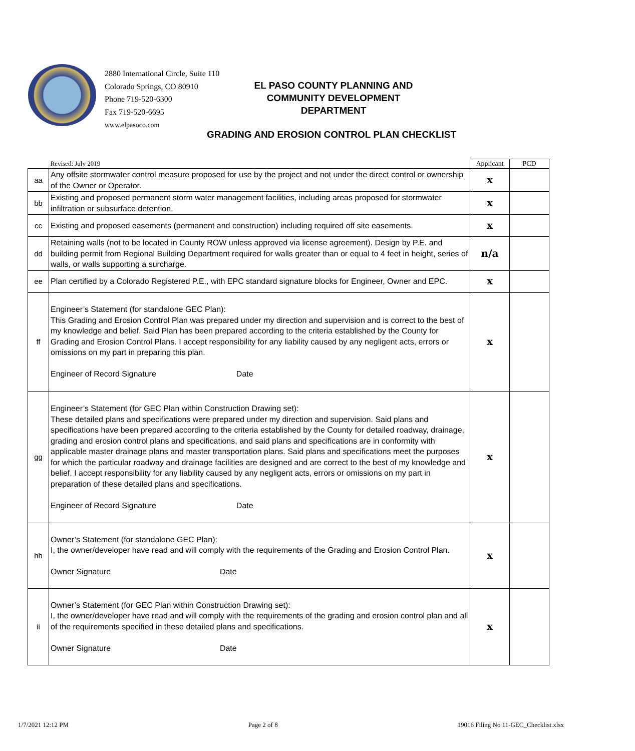2880 International Circle, Suite 110
Colorado Springs, CO 80910
Phone 719-520-6300
Fax 719-520-6695
www.elpasoco.com
EL PASO COUNTY PLANNING AND
COMMUNITY DEVELOPMENT
DEPARTMENT
GRADING AND EROSION CONTROL PLAN CHECKLIST
| | Revised: July 2019 | Applicant | PCD |
| aa | Any offsite stormwater control measure proposed for use by the project and not under the direct control or ownership of the Owner or Operator. | x | |
| bb | Existing and proposed permanent storm water management facilities, including areas proposed for stormwater infiltration or subsurface detention. | x | |
| cc | Existing and proposed easements (permanent and construction) including required off site easements. | x | |
| dd | Retaining walls (not to be located in County ROW unless approved via license agreement). Design by P.E. and building permit from Regional Building Department required for walls greater than or equal to 4 feet in height, series of walls, or walls supporting a surcharge. | n/a | |
| ee | Plan certified by a Colorado Registered P.E., with EPC standard signature blocks for Engineer, Owner and EPC. | x | |
| ff | Engineer’s Statement (for standalone GEC Plan): This Grading and Erosion Control Plan was prepared under my direction and supervision and is correct to the best of my knowledge and belief. Said Plan has been prepared according to the criteria established by the County for Grading and Erosion Control Plans. I accept responsibility for any liability caused by any negligent acts, errors or omissions on my part in preparing this plan. Engineer of Record Signature Date | x | |
| gg | Engineer’s Statement (for GEC Plan within Construction Drawing set): These detailed plans and specifications were prepared under my direction and supervision. Said plans and specifications have been prepared according to the criteria established by the County for detailed roadway, drainage, grading and erosion control plans and specifications, and said plans and specifications are in conformity with applicable master drainage plans and master transportation plans. Said plans and specifications meet the purposes for which the particular roadway and drainage facilities are designed and are correct to the best of my knowledge and belief. I accept responsibility for any liability caused by any negligent acts, errors or omissions on my part in preparation of these detailed plans and specifications. Engineer of Record Signature Date | x | |
| hh | Owner’s Statement (for standalone GEC Plan): I, the owner/developer have read and will comply with the requirements of the Grading and Erosion Control Plan. Owner Signature Date | x | |
| ii | Owner’s Statement (for GEC Plan within Construction Drawing set): I, the owner/developer have read and will comply with the requirements of the grading and erosion control plan and all of the requirements specified in these detailed plans and specifications. Owner Signature Date | x | |
1/7/2021 12:12 PM Page 2 of 8 19016 Filing No 11-GEC_Checklist.xlsx